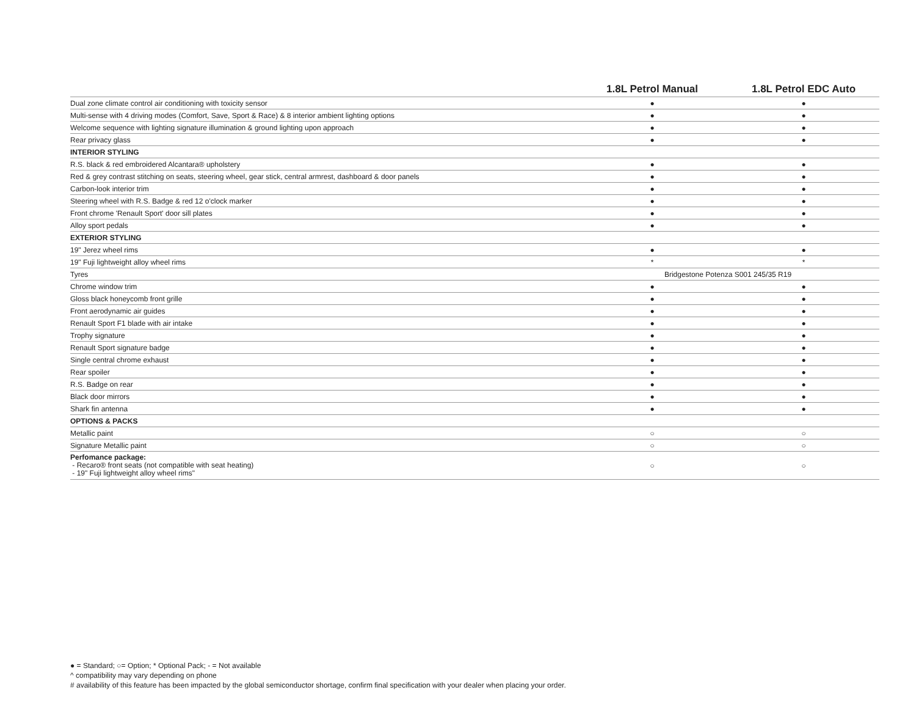| | 1.8L Petrol Manual | 1.8L Petrol EDC Auto |
| --- | --- | --- |
| Dual zone climate control air conditioning with toxicity sensor | ● | ● |
| Multi-sense with 4 driving modes (Comfort, Save, Sport & Race) & 8 interior ambient lighting options | ● | ● |
| Welcome sequence with lighting signature illumination & ground lighting upon approach | ● | ● |
| Rear privacy glass | ● | ● |
| INTERIOR STYLING | | |
| R.S. black & red embroidered Alcantara® upholstery | ● | ● |
| Red & grey contrast stitching on seats, steering wheel, gear stick, central armrest, dashboard & door panels | ● | ● |
| Carbon-look interior trim | ● | ● |
| Steering wheel with R.S. Badge & red 12 o'clock marker | ● | ● |
| Front chrome 'Renault Sport' door sill plates | ● | ● |
| Alloy sport pedals | ● | ● |
| EXTERIOR STYLING | | |
| 19" Jerez wheel rims | ● | ● |
| 19" Fuji lightweight alloy wheel rims | * | * |
| Tyres | Bridgestone Potenza S001 245/35 R19 | |
| Chrome window trim | ● | ● |
| Gloss black honeycomb front grille | ● | ● |
| Front aerodynamic air guides | ● | ● |
| Renault Sport F1 blade with air intake | ● | ● |
| Trophy signature | ● | ● |
| Renault Sport signature badge | ● | ● |
| Single central chrome exhaust | ● | ● |
| Rear spoiler | ● | ● |
| R.S. Badge on rear | ● | ● |
| Black door mirrors | ● | ● |
| Shark fin antenna | ● | ● |
| OPTIONS & PACKS | | |
| Metallic paint | ○ | ○ |
| Signature Metallic paint | ○ | ○ |
| Perfomance package: - Recaro® front seats (not compatible with seat heating) - 19" Fuji lightweight alloy wheel rims" | ○ | ○ |
● = Standard; ○= Option; * Optional Pack; - = Not available
^ compatibility may vary depending on phone
# availability of this feature has been impacted by the global semiconductor shortage, confirm final specification with your dealer when placing your order.